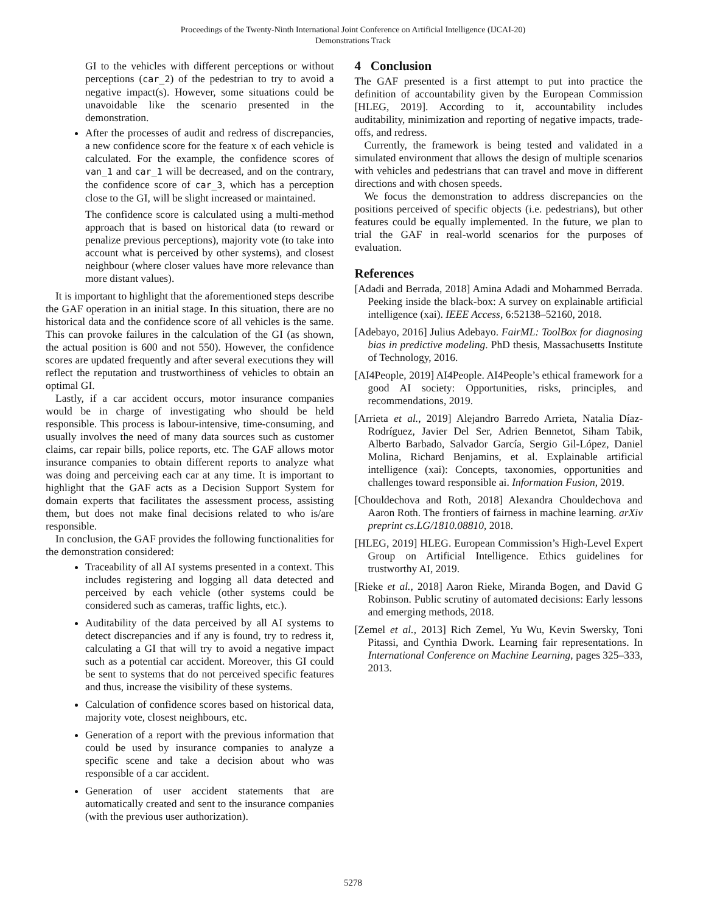Proceedings of the Twenty-Ninth International Joint Conference on Artificial Intelligence (IJCAI-20)
Demonstrations Track
GI to the vehicles with different perceptions or without perceptions (car_2) of the pedestrian to try to avoid a negative impact(s). However, some situations could be unavoidable like the scenario presented in the demonstration.
After the processes of audit and redress of discrepancies, a new confidence score for the feature x of each vehicle is calculated. For the example, the confidence scores of van_1 and car_1 will be decreased, and on the contrary, the confidence score of car_3, which has a perception close to the GI, will be slight increased or maintained.
The confidence score is calculated using a multi-method approach that is based on historical data (to reward or penalize previous perceptions), majority vote (to take into account what is perceived by other systems), and closest neighbour (where closer values have more relevance than more distant values).
It is important to highlight that the aforementioned steps describe the GAF operation in an initial stage. In this situation, there are no historical data and the confidence score of all vehicles is the same. This can provoke failures in the calculation of the GI (as shown, the actual position is 600 and not 550). However, the confidence scores are updated frequently and after several executions they will reflect the reputation and trustworthiness of vehicles to obtain an optimal GI.
Lastly, if a car accident occurs, motor insurance companies would be in charge of investigating who should be held responsible. This process is labour-intensive, time-consuming, and usually involves the need of many data sources such as customer claims, car repair bills, police reports, etc. The GAF allows motor insurance companies to obtain different reports to analyze what was doing and perceiving each car at any time. It is important to highlight that the GAF acts as a Decision Support System for domain experts that facilitates the assessment process, assisting them, but does not make final decisions related to who is/are responsible.
In conclusion, the GAF provides the following functionalities for the demonstration considered:
Traceability of all AI systems presented in a context. This includes registering and logging all data detected and perceived by each vehicle (other systems could be considered such as cameras, traffic lights, etc.).
Auditability of the data perceived by all AI systems to detect discrepancies and if any is found, try to redress it, calculating a GI that will try to avoid a negative impact such as a potential car accident. Moreover, this GI could be sent to systems that do not perceived specific features and thus, increase the visibility of these systems.
Calculation of confidence scores based on historical data, majority vote, closest neighbours, etc.
Generation of a report with the previous information that could be used by insurance companies to analyze a specific scene and take a decision about who was responsible of a car accident.
Generation of user accident statements that are automatically created and sent to the insurance companies (with the previous user authorization).
4 Conclusion
The GAF presented is a first attempt to put into practice the definition of accountability given by the European Commission [HLEG, 2019]. According to it, accountability includes auditability, minimization and reporting of negative impacts, trade-offs, and redress.
Currently, the framework is being tested and validated in a simulated environment that allows the design of multiple scenarios with vehicles and pedestrians that can travel and move in different directions and with chosen speeds.
We focus the demonstration to address discrepancies on the positions perceived of specific objects (i.e. pedestrians), but other features could be equally implemented. In the future, we plan to trial the GAF in real-world scenarios for the purposes of evaluation.
References
[Adadi and Berrada, 2018] Amina Adadi and Mohammed Berrada. Peeking inside the black-box: A survey on explainable artificial intelligence (xai). IEEE Access, 6:52138–52160, 2018.
[Adebayo, 2016] Julius Adebayo. FairML: ToolBox for diagnosing bias in predictive modeling. PhD thesis, Massachusetts Institute of Technology, 2016.
[AI4People, 2019] AI4People. AI4People’s ethical framework for a good AI society: Opportunities, risks, principles, and recommendations, 2019.
[Arrieta et al., 2019] Alejandro Barredo Arrieta, Natalia Díaz-Rodríguez, Javier Del Ser, Adrien Bennetot, Siham Tabik, Alberto Barbado, Salvador García, Sergio Gil-López, Daniel Molina, Richard Benjamins, et al. Explainable artificial intelligence (xai): Concepts, taxonomies, opportunities and challenges toward responsible ai. Information Fusion, 2019.
[Chouldechova and Roth, 2018] Alexandra Chouldechova and Aaron Roth. The frontiers of fairness in machine learning. arXiv preprint cs.LG/1810.08810, 2018.
[HLEG, 2019] HLEG. European Commission’s High-Level Expert Group on Artificial Intelligence. Ethics guidelines for trustworthy AI, 2019.
[Rieke et al., 2018] Aaron Rieke, Miranda Bogen, and David G Robinson. Public scrutiny of automated decisions: Early lessons and emerging methods, 2018.
[Zemel et al., 2013] Rich Zemel, Yu Wu, Kevin Swersky, Toni Pitassi, and Cynthia Dwork. Learning fair representations. In International Conference on Machine Learning, pages 325–333, 2013.
5278